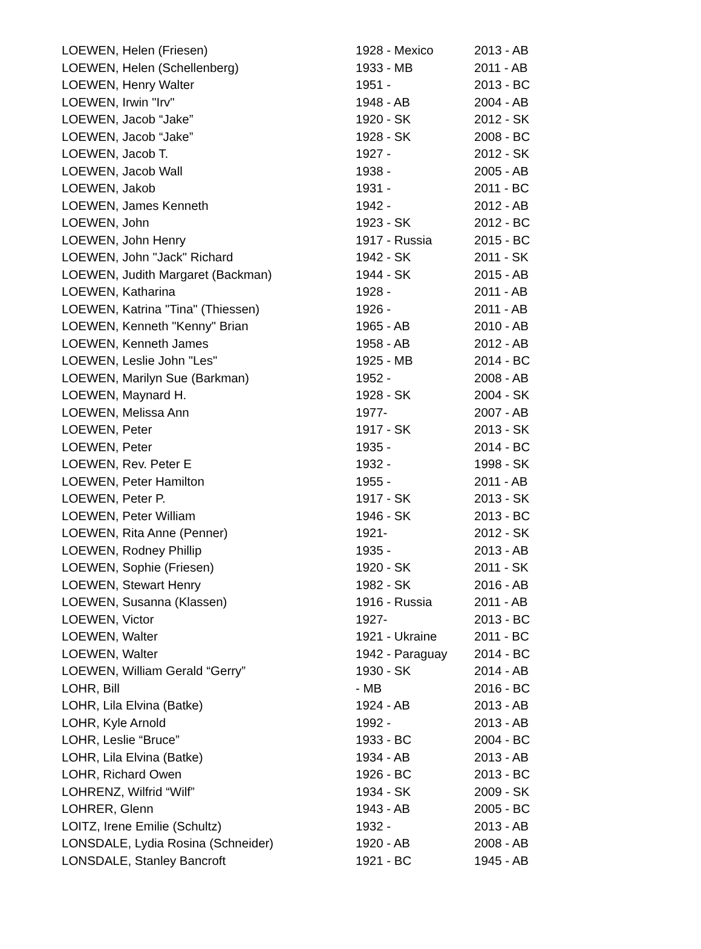| LOEWEN, Helen (Friesen) | 1928 - Mexico | 2013 - AB |
| LOEWEN, Helen (Schellenberg) | 1933 - MB | 2011 - AB |
| LOEWEN, Henry Walter | 1951 - | 2013 - BC |
| LOEWEN, Irwin "Irv" | 1948 - AB | 2004 - AB |
| LOEWEN, Jacob “Jake” | 1920 - SK | 2012 - SK |
| LOEWEN, Jacob “Jake” | 1928 - SK | 2008 - BC |
| LOEWEN, Jacob T. | 1927 - | 2012 - SK |
| LOEWEN, Jacob Wall | 1938 - | 2005 - AB |
| LOEWEN, Jakob | 1931 - | 2011 - BC |
| LOEWEN, James Kenneth | 1942 - | 2012 - AB |
| LOEWEN, John | 1923 - SK | 2012 - BC |
| LOEWEN, John Henry | 1917 - Russia | 2015 - BC |
| LOEWEN, John "Jack" Richard | 1942 - SK | 2011 - SK |
| LOEWEN, Judith Margaret (Backman) | 1944 - SK | 2015 - AB |
| LOEWEN, Katharina | 1928 - | 2011 - AB |
| LOEWEN, Katrina "Tina" (Thiessen) | 1926 - | 2011 - AB |
| LOEWEN, Kenneth "Kenny" Brian | 1965 - AB | 2010 - AB |
| LOEWEN, Kenneth James | 1958 - AB | 2012 - AB |
| LOEWEN, Leslie John "Les" | 1925 - MB | 2014 - BC |
| LOEWEN, Marilyn Sue (Barkman) | 1952 - | 2008 - AB |
| LOEWEN, Maynard H. | 1928 - SK | 2004 - SK |
| LOEWEN, Melissa Ann | 1977- | 2007 - AB |
| LOEWEN, Peter | 1917 - SK | 2013 - SK |
| LOEWEN, Peter | 1935 - | 2014 - BC |
| LOEWEN, Rev. Peter E | 1932 - | 1998 - SK |
| LOEWEN, Peter Hamilton | 1955 - | 2011 - AB |
| LOEWEN, Peter P. | 1917 - SK | 2013 - SK |
| LOEWEN, Peter William | 1946 - SK | 2013 - BC |
| LOEWEN, Rita Anne (Penner) | 1921- | 2012 - SK |
| LOEWEN, Rodney Phillip | 1935 - | 2013 - AB |
| LOEWEN, Sophie (Friesen) | 1920 - SK | 2011 - SK |
| LOEWEN, Stewart Henry | 1982 - SK | 2016 - AB |
| LOEWEN, Susanna (Klassen) | 1916 - Russia | 2011 - AB |
| LOEWEN, Victor | 1927- | 2013 - BC |
| LOEWEN, Walter | 1921 - Ukraine | 2011 - BC |
| LOEWEN, Walter | 1942 - Paraguay | 2014 - BC |
| LOEWEN, William Gerald “Gerry” | 1930 - SK | 2014 - AB |
| LOHR, Bill | - MB | 2016 - BC |
| LOHR, Lila Elvina (Batke) | 1924 - AB | 2013 - AB |
| LOHR, Kyle Arnold | 1992 - | 2013 - AB |
| LOHR, Leslie “Bruce” | 1933 - BC | 2004 - BC |
| LOHR, Lila Elvina (Batke) | 1934 - AB | 2013 - AB |
| LOHR, Richard Owen | 1926 - BC | 2013 - BC |
| LOHRENZ, Wilfrid “Wilf” | 1934 - SK | 2009 - SK |
| LOHRER, Glenn | 1943 - AB | 2005 - BC |
| LOITZ, Irene Emilie (Schultz) | 1932 - | 2013 - AB |
| LONSDALE, Lydia Rosina (Schneider) | 1920 - AB | 2008 - AB |
| LONSDALE, Stanley Bancroft | 1921 - BC | 1945 - AB |